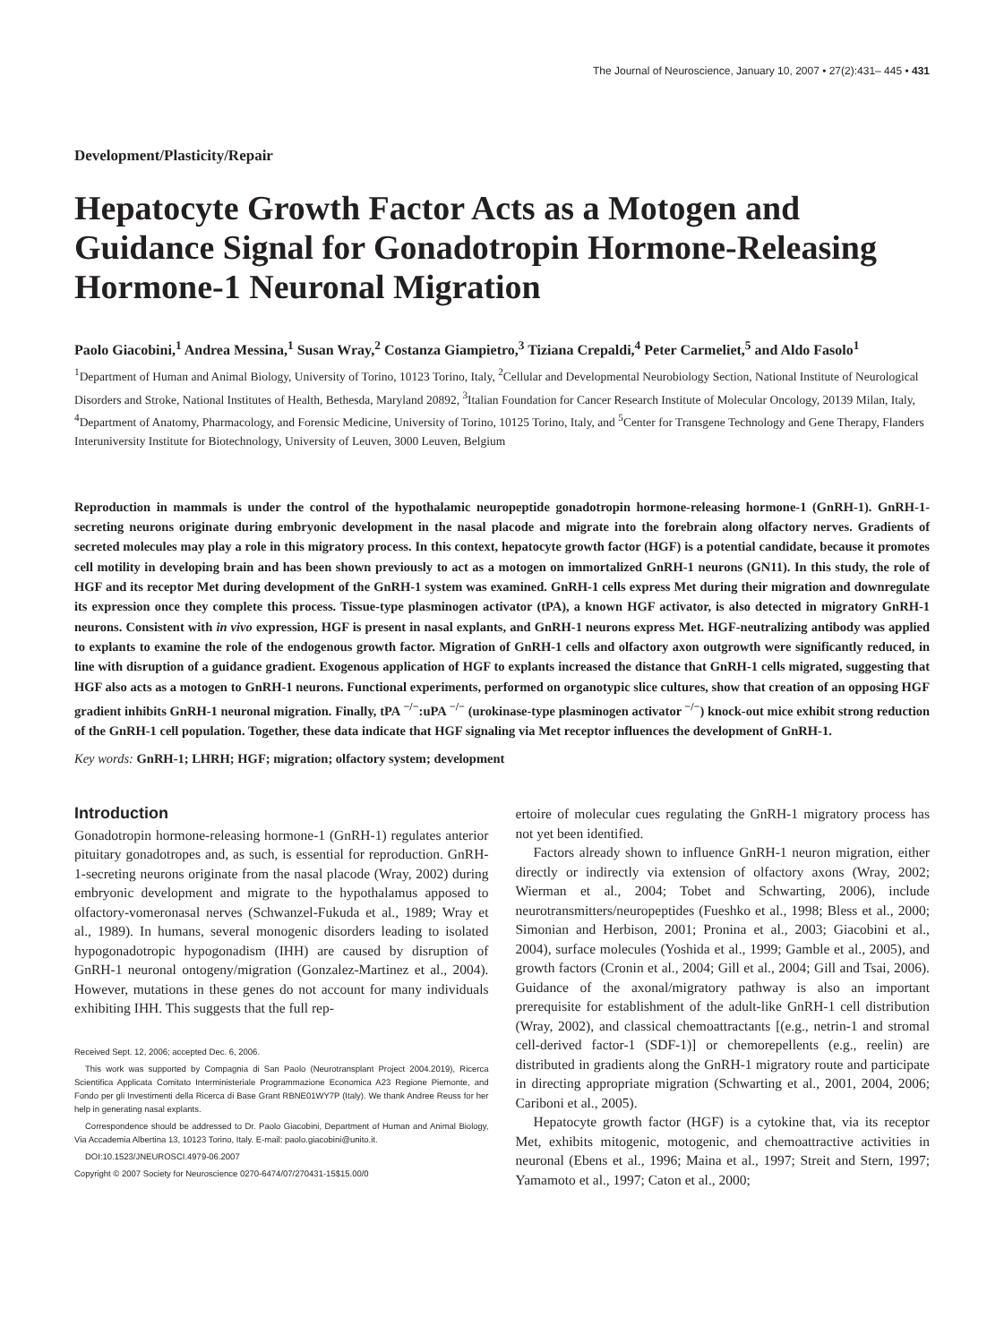The Journal of Neuroscience, January 10, 2007 • 27(2):431– 445 • 431
Development/Plasticity/Repair
Hepatocyte Growth Factor Acts as a Motogen and Guidance Signal for Gonadotropin Hormone-Releasing Hormone-1 Neuronal Migration
Paolo Giacobini,<sup>1</sup> Andrea Messina,<sup>1</sup> Susan Wray,<sup>2</sup> Costanza Giampietro,<sup>3</sup> Tiziana Crepaldi,<sup>4</sup> Peter Carmeliet,<sup>5</sup> and Aldo Fasolo<sup>1</sup>
<sup>1</sup> Department of Human and Animal Biology, University of Torino, 10123 Torino, Italy, <sup>2</sup>Cellular and Developmental Neurobiology Section, National Institute of Neurological Disorders and Stroke, National Institutes of Health, Bethesda, Maryland 20892, <sup>3</sup>Italian Foundation for Cancer Research Institute of Molecular Oncology, 20139 Milan, Italy, <sup>4</sup>Department of Anatomy, Pharmacology, and Forensic Medicine, University of Torino, 10125 Torino, Italy, and <sup>5</sup>Center for Transgene Technology and Gene Therapy, Flanders Interuniversity Institute for Biotechnology, University of Leuven, 3000 Leuven, Belgium
Reproduction in mammals is under the control of the hypothalamic neuropeptide gonadotropin hormone-releasing hormone-1 (GnRH-1). GnRH-1-secreting neurons originate during embryonic development in the nasal placode and migrate into the forebrain along olfactory nerves. Gradients of secreted molecules may play a role in this migratory process. In this context, hepatocyte growth factor (HGF) is a potential candidate, because it promotes cell motility in developing brain and has been shown previously to act as a motogen on immortalized GnRH-1 neurons (GN11). In this study, the role of HGF and its receptor Met during development of the GnRH-1 system was examined. GnRH-1 cells express Met during their migration and downregulate its expression once they complete this process. Tissue-type plasminogen activator (tPA), a known HGF activator, is also detected in migratory GnRH-1 neurons. Consistent with in vivo expression, HGF is present in nasal explants, and GnRH-1 neurons express Met. HGF-neutralizing antibody was applied to explants to examine the role of the endogenous growth factor. Migration of GnRH-1 cells and olfactory axon outgrowth were significantly reduced, in line with disruption of a guidance gradient. Exogenous application of HGF to explants increased the distance that GnRH-1 cells migrated, suggesting that HGF also acts as a motogen to GnRH-1 neurons. Functional experiments, performed on organotypic slice cultures, show that creation of an opposing HGF gradient inhibits GnRH-1 neuronal migration. Finally, tPA<sup>−/−</sup>:uPA<sup>−/−</sup> (urokinase-type plasminogen activator<sup>−/−</sup>) knock-out mice exhibit strong reduction of the GnRH-1 cell population. Together, these data indicate that HGF signaling via Met receptor influences the development of GnRH-1.
Key words: GnRH-1; LHRH; HGF; migration; olfactory system; development
Introduction
Gonadotropin hormone-releasing hormone-1 (GnRH-1) regulates anterior pituitary gonadotropes and, as such, is essential for reproduction. GnRH-1-secreting neurons originate from the nasal placode (Wray, 2002) during embryonic development and migrate to the hypothalamus apposed to olfactory-vomeronasal nerves (Schwanzel-Fukuda et al., 1989; Wray et al., 1989). In humans, several monogenic disorders leading to isolated hypogonadotropic hypogonadism (IHH) are caused by disruption of GnRH-1 neuronal ontogeny/migration (Gonzalez-Martinez et al., 2004). However, mutations in these genes do not account for many individuals exhibiting IHH. This suggests that the full rep-
Received Sept. 12, 2006; accepted Dec. 6, 2006.
This work was supported by Compagnia di San Paolo (Neurotransplant Project 2004.2019), Ricerca Scientifica Applicata Comitato Interministeriale Programmazione Economica A23 Regione Piemonte, and Fondo per gli Investimenti della Ricerca di Base Grant RBNE01WY7P (Italy). We thank Andree Reuss for her help in generating nasal explants.
Correspondence should be addressed to Dr. Paolo Giacobini, Department of Human and Animal Biology, Via Accademia Albertina 13, 10123 Torino, Italy. E-mail: paolo.giacobini@unito.it.
DOI:10.1523/JNEUROSCI.4979-06.2007
Copyright © 2007 Society for Neuroscience 0270-6474/07/270431-15$15.00/0
ertoire of molecular cues regulating the GnRH-1 migratory process has not yet been identified.
Factors already shown to influence GnRH-1 neuron migration, either directly or indirectly via extension of olfactory axons (Wray, 2002; Wierman et al., 2004; Tobet and Schwarting, 2006), include neurotransmitters/neuropeptides (Fueshko et al., 1998; Bless et al., 2000; Simonian and Herbison, 2001; Pronina et al., 2003; Giacobini et al., 2004), surface molecules (Yoshida et al., 1999; Gamble et al., 2005), and growth factors (Cronin et al., 2004; Gill et al., 2004; Gill and Tsai, 2006). Guidance of the axonal/migratory pathway is also an important prerequisite for establishment of the adult-like GnRH-1 cell distribution (Wray, 2002), and classical chemoattractants [(e.g., netrin-1 and stromal cell-derived factor-1 (SDF-1)] or chemorepellents (e.g., reelin) are distributed in gradients along the GnRH-1 migratory route and participate in directing appropriate migration (Schwarting et al., 2001, 2004, 2006; Cariboni et al., 2005).
Hepatocyte growth factor (HGF) is a cytokine that, via its receptor Met, exhibits mitogenic, motogenic, and chemoattractive activities in neuronal (Ebens et al., 1996; Maina et al., 1997; Streit and Stern, 1997; Yamamoto et al., 1997; Caton et al., 2000;